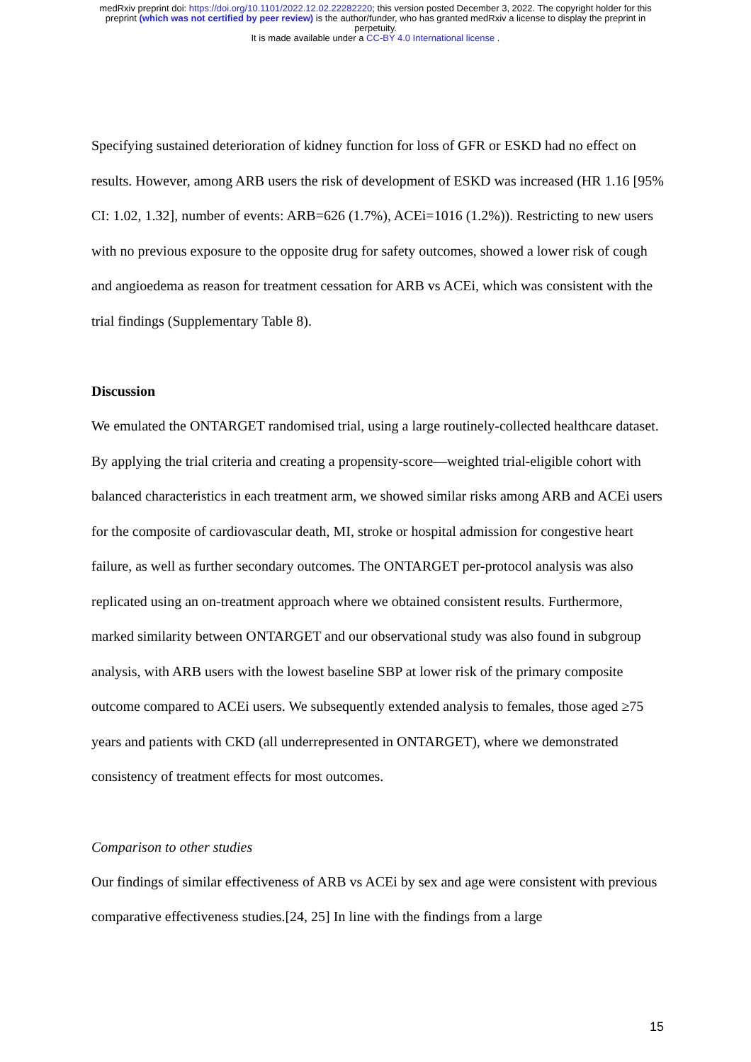medRxiv preprint doi: https://doi.org/10.1101/2022.12.02.22282220; this version posted December 3, 2022. The copyright holder for this
preprint (which was not certified by peer review) is the author/funder, who has granted medRxiv a license to display the preprint in
perpetuity.
It is made available under a CC-BY 4.0 International license .
Specifying sustained deterioration of kidney function for loss of GFR or ESKD had no effect on results. However, among ARB users the risk of development of ESKD was increased (HR 1.16 [95% CI: 1.02, 1.32], number of events: ARB=626 (1.7%), ACEi=1016 (1.2%)). Restricting to new users with no previous exposure to the opposite drug for safety outcomes, showed a lower risk of cough and angioedema as reason for treatment cessation for ARB vs ACEi, which was consistent with the trial findings (Supplementary Table 8).
Discussion
We emulated the ONTARGET randomised trial, using a large routinely-collected healthcare dataset. By applying the trial criteria and creating a propensity-score—weighted trial-eligible cohort with balanced characteristics in each treatment arm, we showed similar risks among ARB and ACEi users for the composite of cardiovascular death, MI, stroke or hospital admission for congestive heart failure, as well as further secondary outcomes. The ONTARGET per-protocol analysis was also replicated using an on-treatment approach where we obtained consistent results. Furthermore, marked similarity between ONTARGET and our observational study was also found in subgroup analysis, with ARB users with the lowest baseline SBP at lower risk of the primary composite outcome compared to ACEi users. We subsequently extended analysis to females, those aged ≥75 years and patients with CKD (all underrepresented in ONTARGET), where we demonstrated consistency of treatment effects for most outcomes.
Comparison to other studies
Our findings of similar effectiveness of ARB vs ACEi by sex and age were consistent with previous comparative effectiveness studies.[24, 25] In line with the findings from a large
15